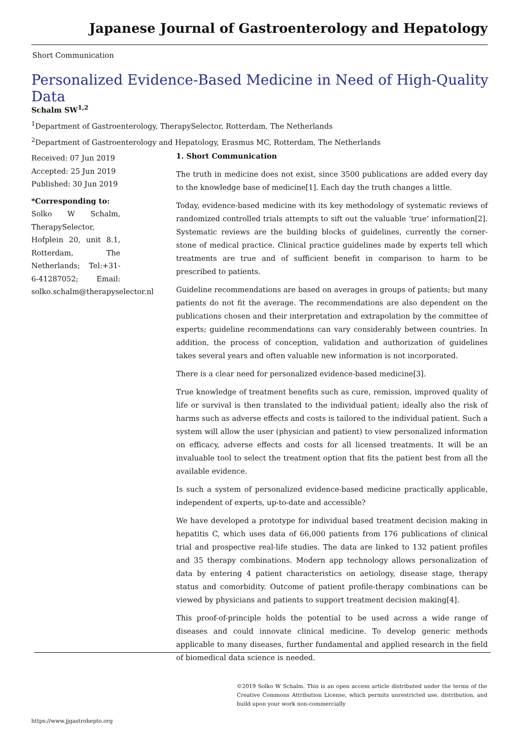Japanese Journal of Gastroenterology and Hepatology
Short Communication
Personalized Evidence-Based Medicine in Need of High-Quality Data
Schalm SW<sup>1,2</sup>
<sup>1</sup> Department of Gastroenterology, TherapySelector, Rotterdam, The Netherlands
<sup>2</sup> Department of Gastroenterology and Hepatology, Erasmus MC, Rotterdam, The Netherlands
Received: 07 Jun 2019
Accepted: 25 Jun 2019
Published: 30 Jun 2019
*Corresponding to:
Solko W Schalm, TherapySelector, Hofplein 20, unit 8.1, Rotterdam, The Netherlands; Tel:+31-6-41287052; Email: solko.schalm@therapyselector.nl
1. Short Communication
The truth in medicine does not exist, since 3500 publications are added every day to the knowledge base of medicine[1]. Each day the truth changes a little.
Today, evidence-based medicine with its key methodology of systematic reviews of randomized controlled trials attempts to sift out the valuable ‘true’ information[2]. Systematic reviews are the building blocks of guidelines, currently the corner-stone of medical practice. Clinical practice guidelines made by experts tell which treatments are true and of sufficient benefit in comparison to harm to be prescribed to patients.
Guideline recommendations are based on averages in groups of patients; but many patients do not fit the average. The recommendations are also dependent on the publications chosen and their interpretation and extrapolation by the committee of experts; guideline recommendations can vary considerably between countries. In addition, the process of conception, validation and authorization of guidelines takes several years and often valuable new information is not incorporated.
There is a clear need for personalized evidence-based medicine[3].
True knowledge of treatment benefits such as cure, remission, improved quality of life or survival is then translated to the individual patient; ideally also the risk of harms such as adverse effects and costs is tailored to the individual patient. Such a system will allow the user (physician and patient) to view personalized information on efficacy, adverse effects and costs for all licensed treatments. It will be an invaluable tool to select the treatment option that fits the patient best from all the available evidence.
Is such a system of personalized evidence-based medicine practically applicable, independent of experts, up-to-date and accessible?
We have developed a prototype for individual based treatment decision making in hepatitis C, which uses data of 66,000 patients from 176 publications of clinical trial and prospective real-life studies. The data are linked to 132 patient profiles and 35 therapy combinations. Modern app technology allows personalization of data by entering 4 patient characteristics on aetiology, disease stage, therapy status and comorbidity. Outcome of patient profile-therapy combinations can be viewed by physicians and patients to support treatment decision making[4].
This proof-of-principle holds the potential to be used across a wide range of diseases and could innovate clinical medicine. To develop generic methods applicable to many diseases, further fundamental and applied research in the field of biomedical data science is needed.
©2019 Solko W Schalm. This is an open access article distributed under the terms of the Creative Commons Attribution License, which permits unrestricted use, distribution, and build upon your work non-commercially
https://www.jjgastrohepto.org